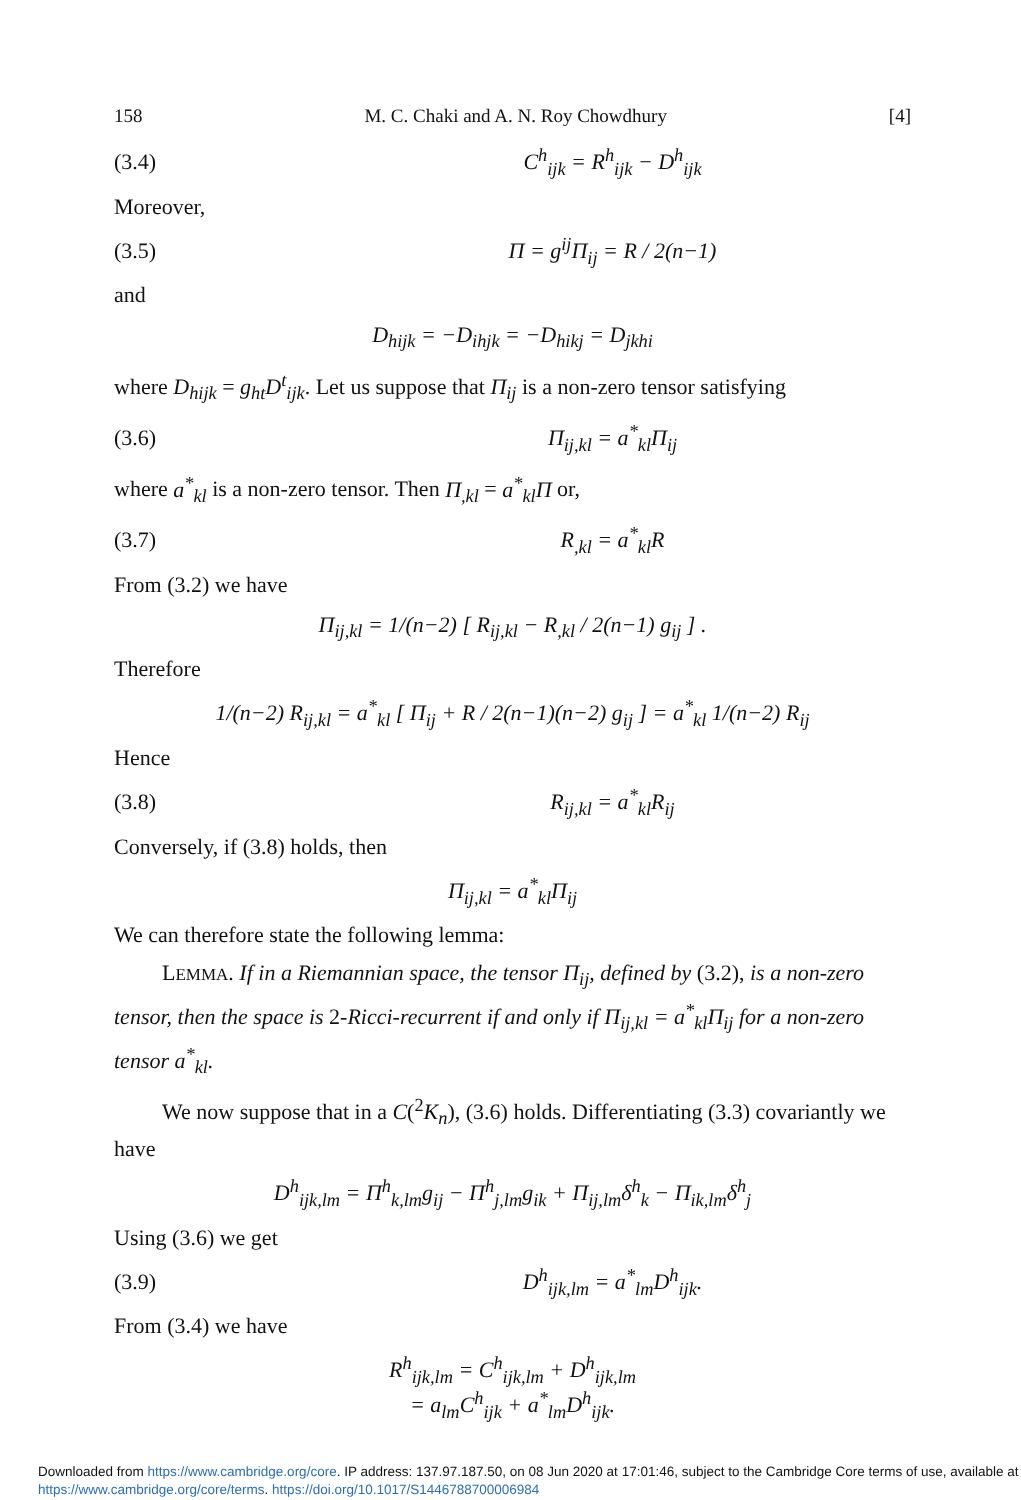158 M. C. Chaki and A. N. Roy Chowdhury [4]
(3.4) C<sup>h</sup><sub>ijk</sub> = R<sup>h</sup><sub>ijk</sub> − D<sup>h</sup><sub>ijk</sub>
Moreover,
(3.5) Π = g<sup>ij</sup>Π<sub>ij</sub> = R / 2(n−1)
and
D<sub>hijk</sub> = −D<sub>ihjk</sub> = −D<sub>hikj</sub> = D<sub>jkhi</sub>
where D<sub>hijk</sub> = g<sub>ht</sub>D<sup>t</sup><sub>ijk</sub>. Let us suppose that Π<sub>ij</sub> is a non-zero tensor satisfying
(3.6) Π<sub>ij,kl</sub> = a<sup>*</sup><sub>kl</sub>Π<sub>ij</sub>
where a<sup>*</sup><sub>kl</sub> is a non-zero tensor. Then Π<sub>,kl</sub> = a<sup>*</sup><sub>kl</sub>Π or,
(3.7) R<sub>,kl</sub> = a<sup>*</sup><sub>kl</sub>R
From (3.2) we have
Π<sub>ij,kl</sub> = 1/(n−2) [ R<sub>ij,kl</sub> − R<sub>,kl</sub> / 2(n−1) g<sub>ij</sub> ] .
Therefore
1/(n−2) R<sub>ij,kl</sub> = a<sup>*</sup><sub>kl</sub> [ Π<sub>ij</sub> + R / 2(n−1)(n−2) g<sub>ij</sub> ] = a<sup>*</sup><sub>kl</sub> 1/(n−2) R<sub>ij</sub>
Hence
(3.8) R<sub>ij,kl</sub> = a<sup>*</sup><sub>kl</sub>R<sub>ij</sub>
Conversely, if (3.8) holds, then
Π<sub>ij,kl</sub> = a<sup>*</sup><sub>kl</sub>Π<sub>ij</sub>
We can therefore state the following lemma:
LEMMA. If in a Riemannian space, the tensor Π<sub>ij</sub>, defined by (3.2), is a non-zero tensor, then the space is 2-Ricci-recurrent if and only if Π<sub>ij,kl</sub> = a<sup>*</sup><sub>kl</sub>Π<sub>ij</sub> for a non-zero tensor a<sup>*</sup><sub>kl</sub>.
We now suppose that in a C(<sup>2</sup>K<sub>n</sub>), (3.6) holds. Differentiating (3.3) covariantly we have
D<sup>h</sup><sub>ijk,lm</sub> = Π<sup>h</sup><sub>k,lm</sub>g<sub>ij</sub> − Π<sup>h</sup><sub>j,lm</sub>g<sub>ik</sub> + Π<sub>ij,lm</sub>δ<sup>h</sup><sub>k</sub> − Π<sub>ik,lm</sub>δ<sup>h</sup><sub>j</sub>
Using (3.6) we get
(3.9) D<sup>h</sup><sub>ijk,lm</sub> = a<sup>*</sup><sub>lm</sub>D<sup>h</sup><sub>ijk</sub>.
From (3.4) we have
R<sup>h</sup><sub>ijk,lm</sub> = C<sup>h</sup><sub>ijk,lm</sub> + D<sup>h</sup><sub>ijk,lm</sub>
= a<sub>lm</sub>C<sup>h</sup><sub>ijk</sub> + a<sup>*</sup><sub>lm</sub>D<sup>h</sup><sub>ijk</sub>.
Downloaded from https://www.cambridge.org/core. IP address: 137.97.187.50, on 08 Jun 2020 at 17:01:46, subject to the Cambridge Core terms of use, available at https://www.cambridge.org/core/terms. https://doi.org/10.1017/S1446788700006984